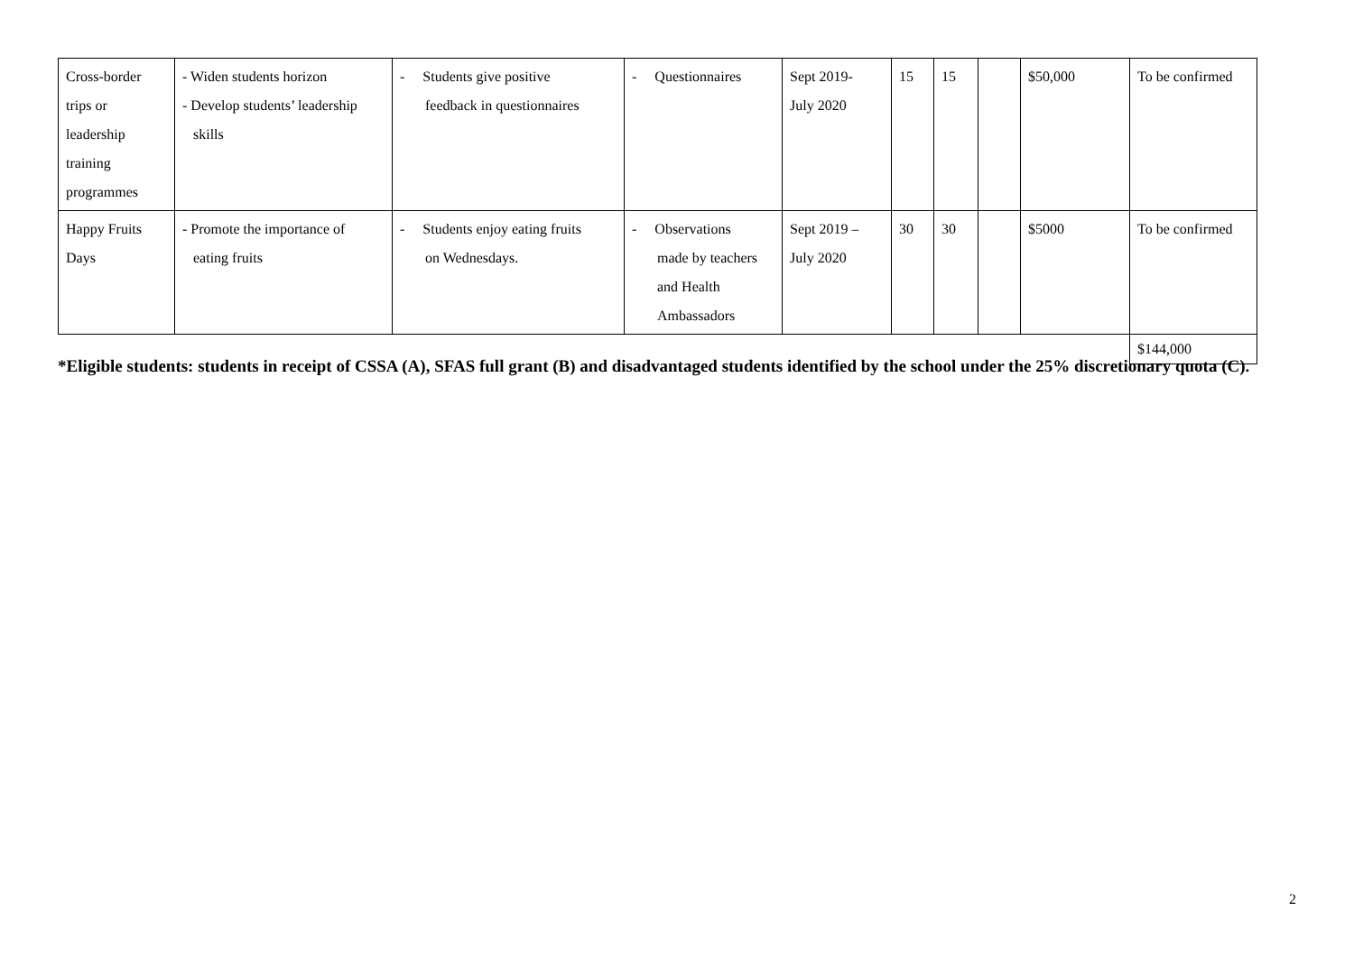| Cross-border trips or leadership training programmes | - Widen students horizon - Develop students’ leadership skills | - Students give positive feedback in questionnaires | - Questionnaires | Sept 2019- July 2020 | 15 | 15 | | $50,000 | To be confirmed |
| Happy Fruits Days | - Promote the importance of eating fruits | - Students enjoy eating fruits on Wednesdays. | - Observations made by teachers and Health Ambassadors | Sept 2019 – July 2020 | 30 | 30 | | $5000 | To be confirmed |
| | | | | | | | | | $144,000 |
*Eligible students: students in receipt of CSSA (A), SFAS full grant (B) and disadvantaged students identified by the school under the 25% discretionary quota (C).
2